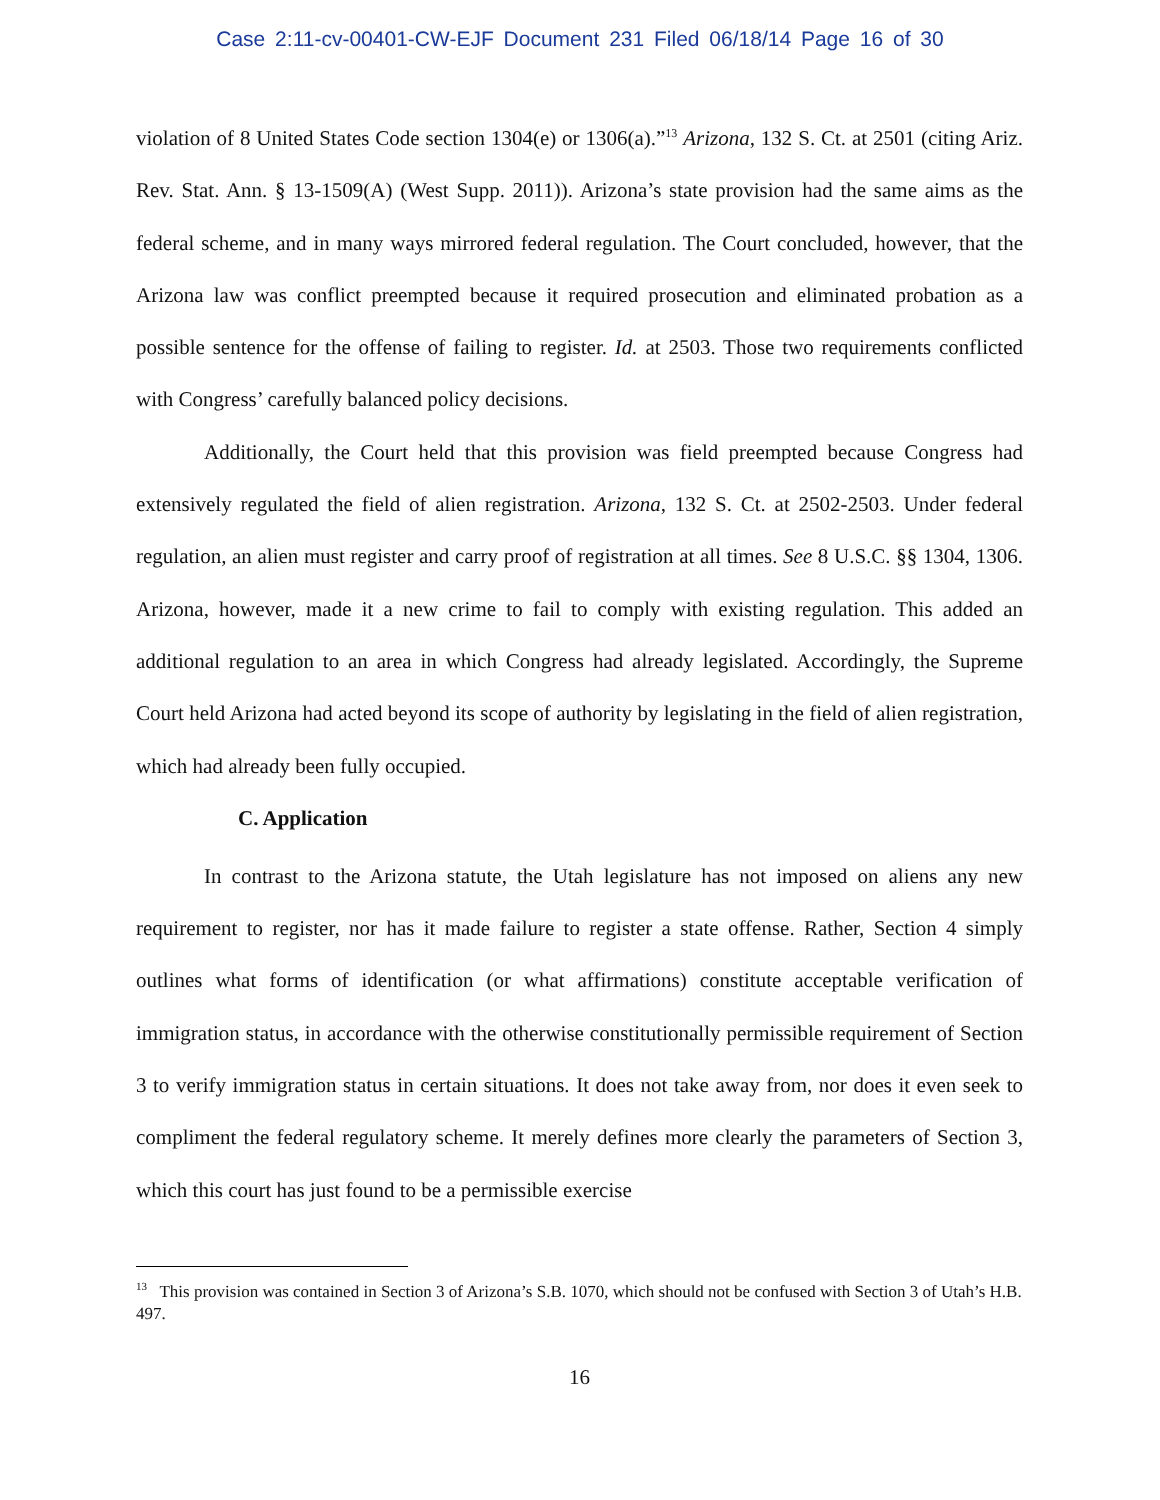Case 2:11-cv-00401-CW-EJF Document 231 Filed 06/18/14 Page 16 of 30
violation of 8 United States Code section 1304(e) or 1306(a).”<sup>13</sup> Arizona, 132 S. Ct. at 2501 (citing Ariz. Rev. Stat. Ann. § 13-1509(A) (West Supp. 2011)). Arizona’s state provision had the same aims as the federal scheme, and in many ways mirrored federal regulation. The Court concluded, however, that the Arizona law was conflict preempted because it required prosecution and eliminated probation as a possible sentence for the offense of failing to register. Id. at 2503. Those two requirements conflicted with Congress’ carefully balanced policy decisions.
Additionally, the Court held that this provision was field preempted because Congress had extensively regulated the field of alien registration. Arizona, 132 S. Ct. at 2502-2503. Under federal regulation, an alien must register and carry proof of registration at all times. See 8 U.S.C. §§ 1304, 1306. Arizona, however, made it a new crime to fail to comply with existing regulation. This added an additional regulation to an area in which Congress had already legislated. Accordingly, the Supreme Court held Arizona had acted beyond its scope of authority by legislating in the field of alien registration, which had already been fully occupied.
C. Application
In contrast to the Arizona statute, the Utah legislature has not imposed on aliens any new requirement to register, nor has it made failure to register a state offense. Rather, Section 4 simply outlines what forms of identification (or what affirmations) constitute acceptable verification of immigration status, in accordance with the otherwise constitutionally permissible requirement of Section 3 to verify immigration status in certain situations. It does not take away from, nor does it even seek to compliment the federal regulatory scheme. It merely defines more clearly the parameters of Section 3, which this court has just found to be a permissible exercise
<sup>13</sup> This provision was contained in Section 3 of Arizona’s S.B. 1070, which should not be confused with Section 3 of Utah’s H.B. 497.
16